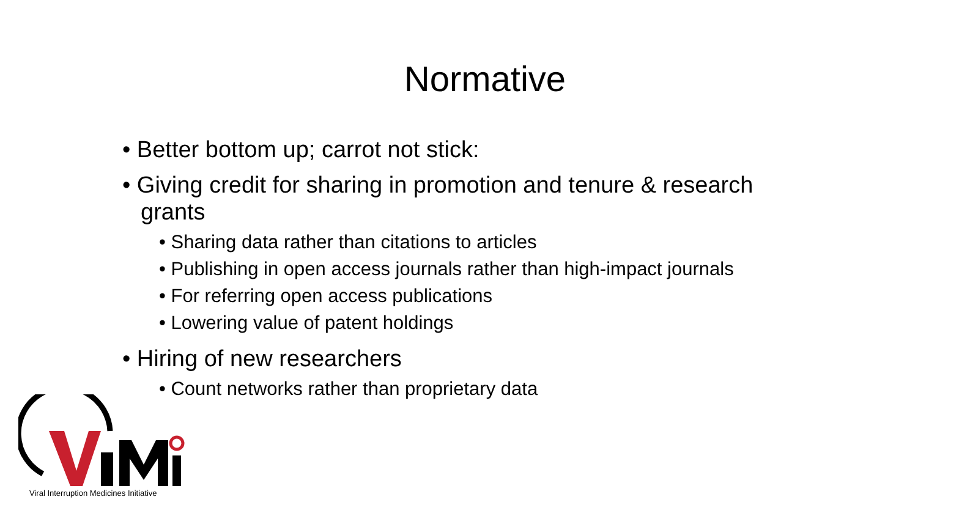Normative
• Better bottom up; carrot not stick:
• Giving credit for sharing in promotion and tenure & research grants
• Sharing data rather than citations to articles
• Publishing in open access journals rather than high-impact journals
• For referring open access publications
• Lowering value of patent holdings
• Hiring of new researchers
• Count networks rather than proprietary data
Viral Interruption Medicines Initiative